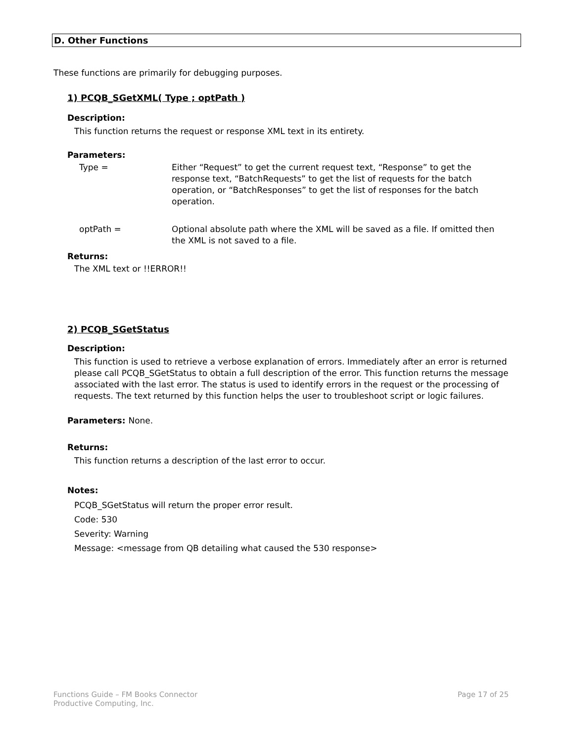D. Other Functions
These functions are primarily for debugging purposes.
1) PCQB_SGetXML( Type ; optPath )
Description:
This function returns the request or response XML text in its entirety.
Parameters:
Type = Either “Request” to get the current request text, “Response” to get the response text, “BatchRequests” to get the list of requests for the batch operation, or “BatchResponses” to get the list of responses for the batch operation.
optPath = Optional absolute path where the XML will be saved as a file. If omitted then the XML is not saved to a file.
Returns:
The XML text or !!ERROR!!
2) PCQB_SGetStatus
Description:
This function is used to retrieve a verbose explanation of errors. Immediately after an error is returned please call PCQB_SGetStatus to obtain a full description of the error. This function returns the message associated with the last error. The status is used to identify errors in the request or the processing of requests. The text returned by this function helps the user to troubleshoot script or logic failures.
Parameters: None.
Returns:
This function returns a description of the last error to occur.
Notes:
PCQB_SGetStatus will return the proper error result.
Code: 530
Severity: Warning
Message: <message from QB detailing what caused the 530 response>
Functions Guide – FM Books Connector
Productive Computing, Inc.
Page 17 of 25